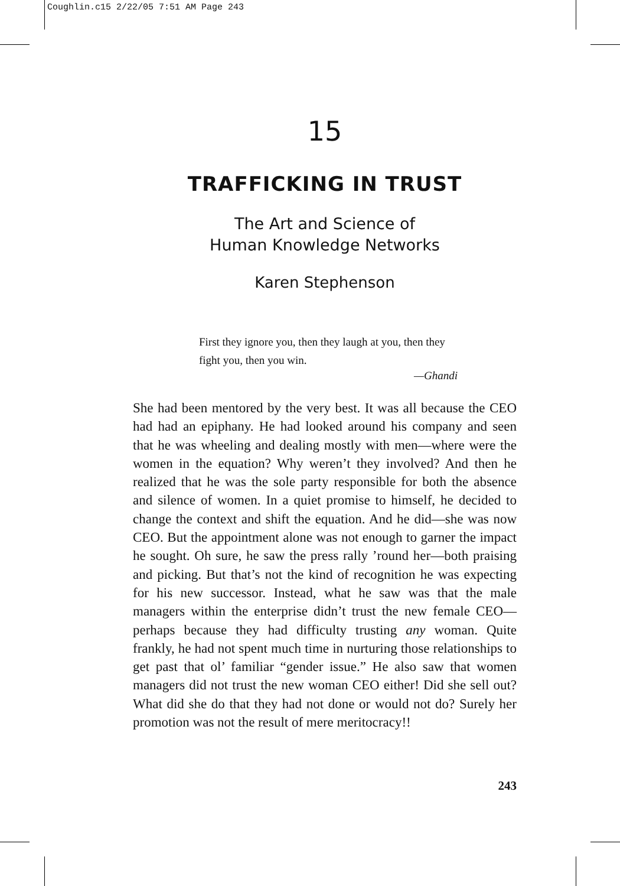Coughlin.c15 2/22/05 7:51 AM Page 243
15
TRAFFICKING IN TRUST
The Art and Science of
Human Knowledge Networks
Karen Stephenson
First they ignore you, then they laugh at you, then they fight you, then you win.
—Ghandi
She had been mentored by the very best. It was all because the CEO had had an epiphany. He had looked around his company and seen that he was wheeling and dealing mostly with men—where were the women in the equation? Why weren’t they involved? And then he realized that he was the sole party responsible for both the absence and silence of women. In a quiet promise to himself, he decided to change the context and shift the equation. And he did—she was now CEO. But the appointment alone was not enough to garner the impact he sought. Oh sure, he saw the press rally ’round her—both praising and picking. But that’s not the kind of recognition he was expecting for his new successor. Instead, what he saw was that the male managers within the enterprise didn’t trust the new female CEO—perhaps because they had difficulty trusting any woman. Quite frankly, he had not spent much time in nurturing those relationships to get past that ol’ familiar “gender issue.” He also saw that women managers did not trust the new woman CEO either! Did she sell out? What did she do that they had not done or would not do? Surely her promotion was not the result of mere meritocracy!!
243